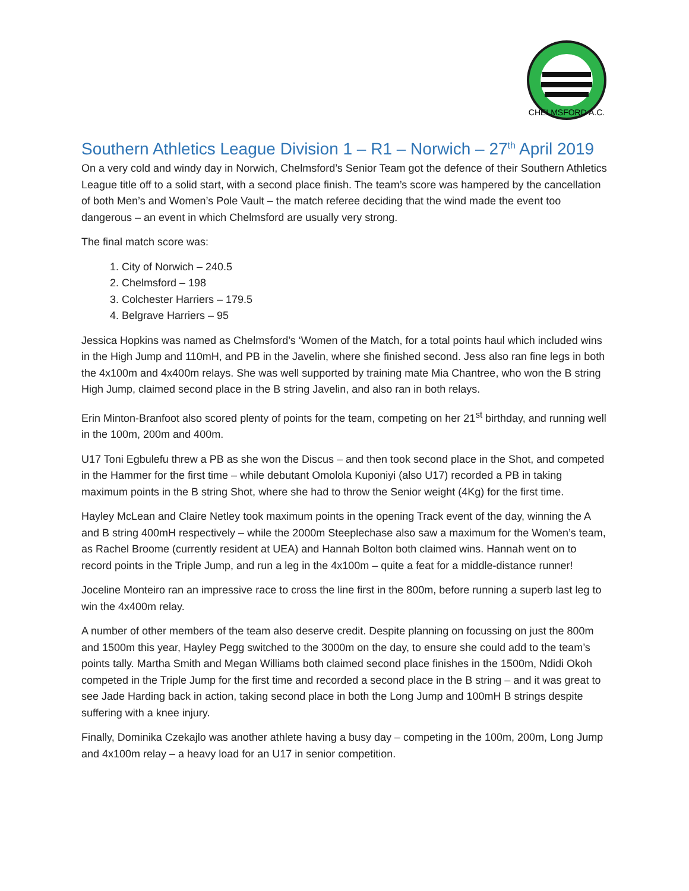CHELMSFORD A.C.
Southern Athletics League Division 1 – R1 – Norwich – 27<sup>th</sup> April 2019
On a very cold and windy day in Norwich, Chelmsford’s Senior Team got the defence of their Southern Athletics League title off to a solid start, with a second place finish. The team’s score was hampered by the cancellation of both Men’s and Women’s Pole Vault – the match referee deciding that the wind made the event too dangerous – an event in which Chelmsford are usually very strong.
The final match score was:
1. City of Norwich – 240.5
2. Chelmsford – 198
3. Colchester Harriers – 179.5
4. Belgrave Harriers – 95
Jessica Hopkins was named as Chelmsford’s ‘Women of the Match, for a total points haul which included wins in the High Jump and 110mH, and PB in the Javelin, where she finished second. Jess also ran fine legs in both the 4x100m and 4x400m relays. She was well supported by training mate Mia Chantree, who won the B string High Jump, claimed second place in the B string Javelin, and also ran in both relays.
Erin Minton-Branfoot also scored plenty of points for the team, competing on her 21<sup>st</sup> birthday, and running well in the 100m, 200m and 400m.
U17 Toni Egbulefu threw a PB as she won the Discus – and then took second place in the Shot, and competed in the Hammer for the first time – while debutant Omolola Kuponiyi (also U17) recorded a PB in taking maximum points in the B string Shot, where she had to throw the Senior weight (4Kg) for the first time.
Hayley McLean and Claire Netley took maximum points in the opening Track event of the day, winning the A and B string 400mH respectively – while the 2000m Steeplechase also saw a maximum for the Women’s team, as Rachel Broome (currently resident at UEA) and Hannah Bolton both claimed wins. Hannah went on to record points in the Triple Jump, and run a leg in the 4x100m – quite a feat for a middle-distance runner!
Joceline Monteiro ran an impressive race to cross the line first in the 800m, before running a superb last leg to win the 4x400m relay.
A number of other members of the team also deserve credit. Despite planning on focussing on just the 800m and 1500m this year, Hayley Pegg switched to the 3000m on the day, to ensure she could add to the team’s points tally. Martha Smith and Megan Williams both claimed second place finishes in the 1500m, Ndidi Okoh competed in the Triple Jump for the first time and recorded a second place in the B string – and it was great to see Jade Harding back in action, taking second place in both the Long Jump and 100mH B strings despite suffering with a knee injury.
Finally, Dominika Czekajlo was another athlete having a busy day – competing in the 100m, 200m, Long Jump and 4x100m relay – a heavy load for an U17 in senior competition.